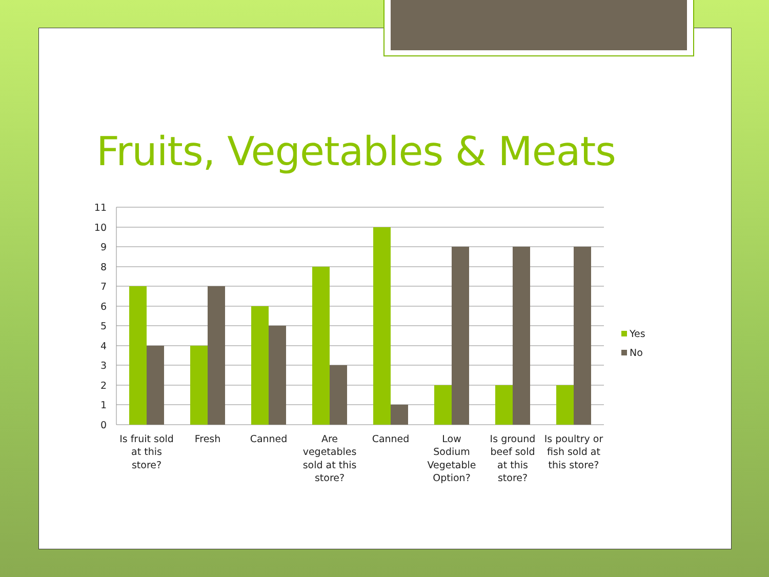Fruits, Vegetables & Meats
11
10
9
8
7
6
5
4
3
2
1
0
Is fruit sold
at this
store?
Fresh
Canned
Are
vegetables
sold at this
store?
Canned
Low
Sodium
Vegetable
Option?
Is ground
beef sold
at this
store?
Is poultry or
fish sold at
this store?
Yes
No